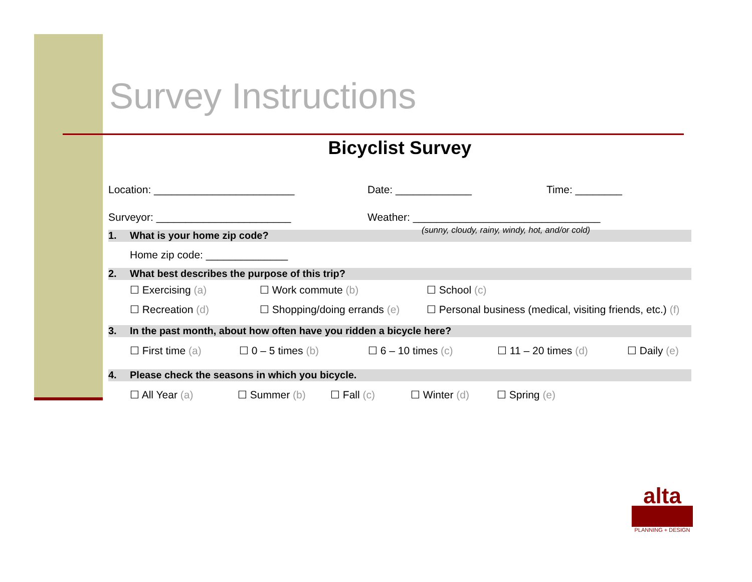Survey Instructions
Bicyclist Survey
Location: ________________________ Date: _____________ Time: ________
Surveyor: _______________________ Weather: ________________________________
(sunny, cloudy, rainy, windy, hot, and/or cold)
1. What is your home zip code?
Home zip code: ______________
2. What best describes the purpose of this trip?
☐ Exercising (a) ☐ Work commute (b) ☐ School (c)
☐ Recreation (d) ☐ Shopping/doing errands (e) ☐ Personal business (medical, visiting friends, etc.) (f)
3. In the past month, about how often have you ridden a bicycle here?
☐ First time (a) ☐ 0 – 5 times (b) ☐ 6 – 10 times (c) ☐ 11 – 20 times (d) ☐ Daily (e)
4. Please check the seasons in which you bicycle.
☐ All Year (a) ☐ Summer (b) ☐ Fall (c) ☐ Winter (d) ☐ Spring (e)
alta
PLANNING + DESIGN